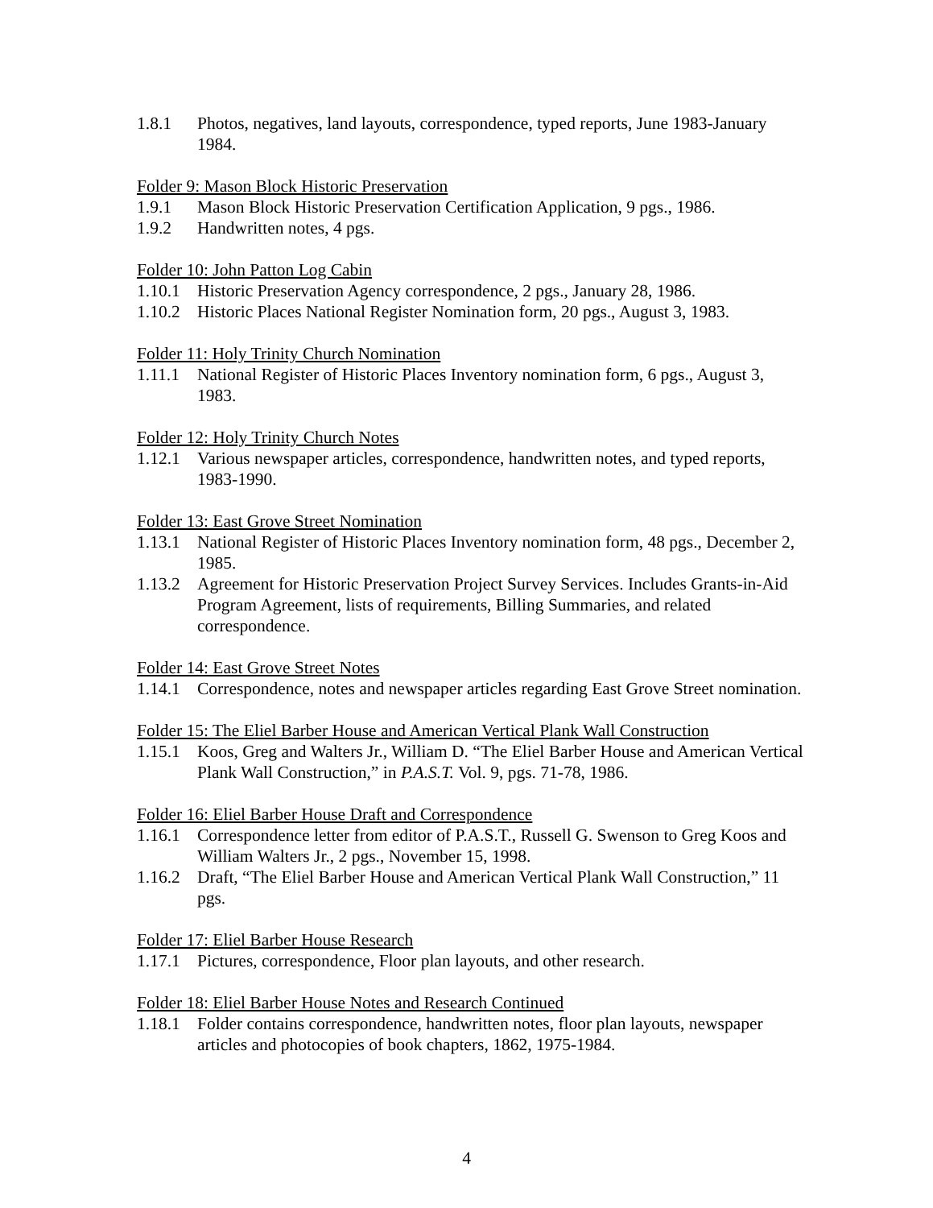1.8.1 Photos, negatives, land layouts, correspondence, typed reports, June 1983-January 1984.
Folder 9: Mason Block Historic Preservation
1.9.1 Mason Block Historic Preservation Certification Application, 9 pgs., 1986.
1.9.2 Handwritten notes, 4 pgs.
Folder 10: John Patton Log Cabin
1.10.1 Historic Preservation Agency correspondence, 2 pgs., January 28, 1986.
1.10.2 Historic Places National Register Nomination form, 20 pgs., August 3, 1983.
Folder 11: Holy Trinity Church Nomination
1.11.1 National Register of Historic Places Inventory nomination form, 6 pgs., August 3, 1983.
Folder 12: Holy Trinity Church Notes
1.12.1 Various newspaper articles, correspondence, handwritten notes, and typed reports, 1983-1990.
Folder 13: East Grove Street Nomination
1.13.1 National Register of Historic Places Inventory nomination form, 48 pgs., December 2, 1985.
1.13.2 Agreement for Historic Preservation Project Survey Services. Includes Grants-in-Aid Program Agreement, lists of requirements, Billing Summaries, and related correspondence.
Folder 14: East Grove Street Notes
1.14.1 Correspondence, notes and newspaper articles regarding East Grove Street nomination.
Folder 15: The Eliel Barber House and American Vertical Plank Wall Construction
1.15.1 Koos, Greg and Walters Jr., William D. “The Eliel Barber House and American Vertical Plank Wall Construction,” in P.A.S.T. Vol. 9, pgs. 71-78, 1986.
Folder 16: Eliel Barber House Draft and Correspondence
1.16.1 Correspondence letter from editor of P.A.S.T., Russell G. Swenson to Greg Koos and William Walters Jr., 2 pgs., November 15, 1998.
1.16.2 Draft, “The Eliel Barber House and American Vertical Plank Wall Construction,” 11 pgs.
Folder 17: Eliel Barber House Research
1.17.1 Pictures, correspondence, Floor plan layouts, and other research.
Folder 18: Eliel Barber House Notes and Research Continued
1.18.1 Folder contains correspondence, handwritten notes, floor plan layouts, newspaper articles and photocopies of book chapters, 1862, 1975-1984.
4